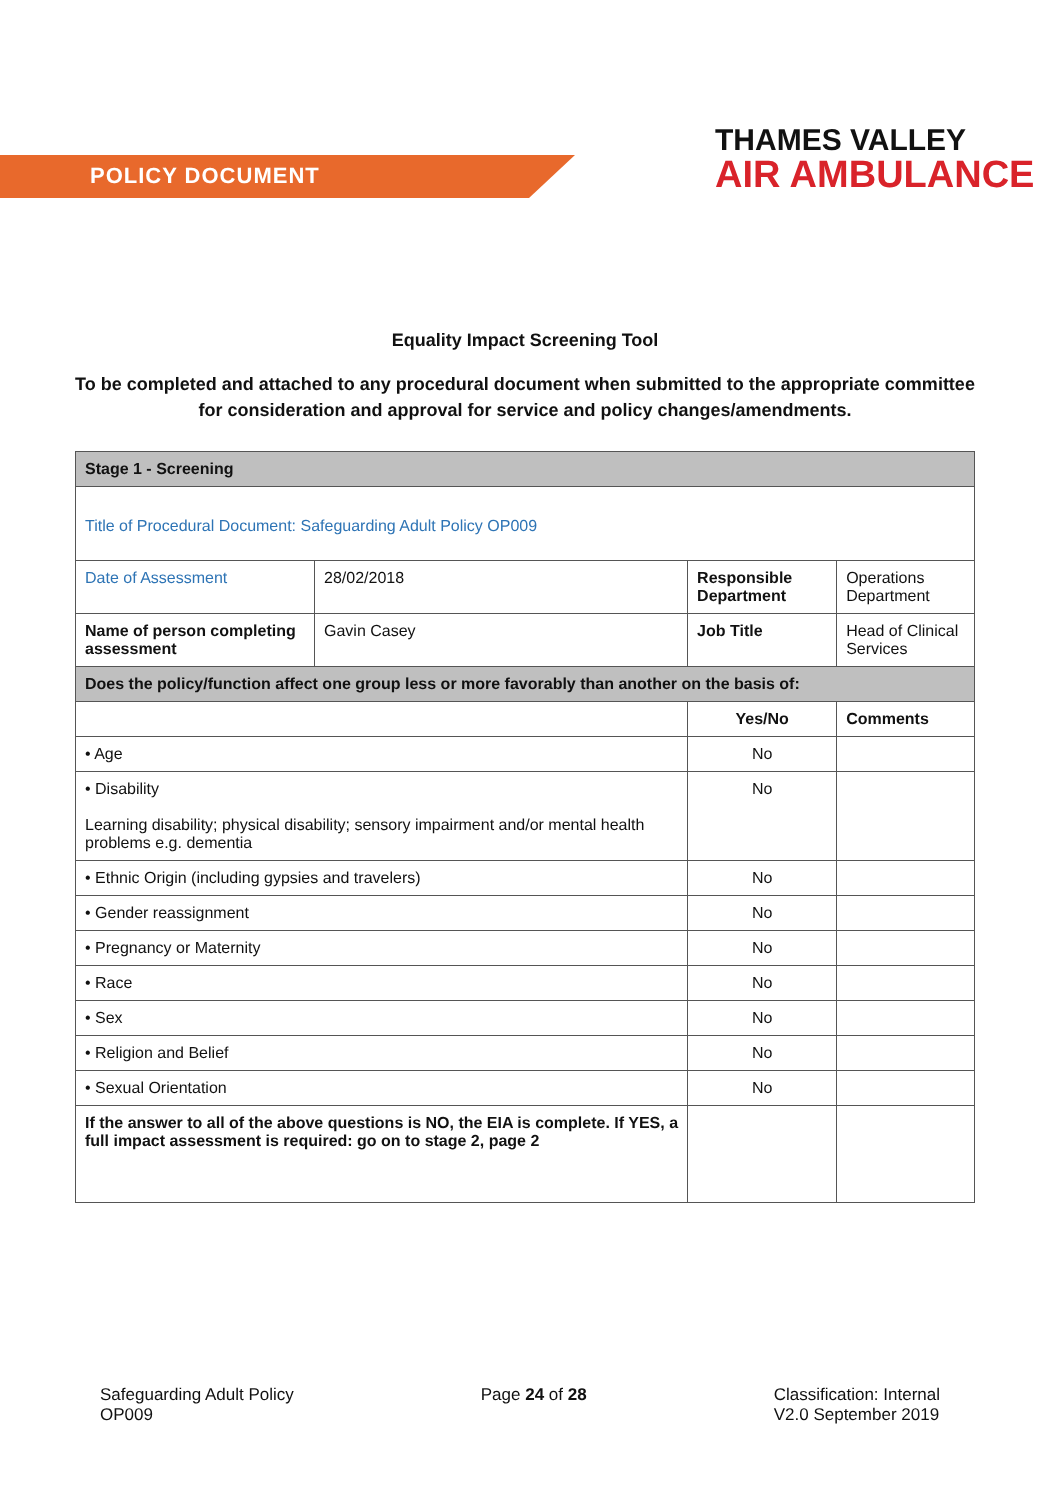POLICY DOCUMENT
THAMES VALLEY
AIR AMBULANCE
Equality Impact Screening Tool
To be completed and attached to any procedural document when submitted to the appropriate committee for consideration and approval for service and policy changes/amendments.
| Stage 1 - Screening | | | | |
| Title of Procedural Document: Safeguarding Adult Policy OP009 | | | | |
| Date of Assessment | 28/02/2018 | | Responsible Department | Operations Department |
| Name of person completing assessment | Gavin Casey | | Job Title | Head of Clinical Services |
| Does the policy/function affect one group less or more favorably than another on the basis of: | | | | |
| | | Yes/No | | Comments |
| • Age | | No | | |
| • Disability Learning disability; physical disability; sensory impairment and/or mental health problems e.g. dementia | | No | | |
| • Ethnic Origin (including gypsies and travelers) | | No | | |
| • Gender reassignment | | No | | |
| • Pregnancy or Maternity | | No | | |
| • Race | | No | | |
| • Sex | | No | | |
| • Religion and Belief | | No | | |
| • Sexual Orientation | | No | | |
| If the answer to all of the above questions is NO, the EIA is complete. If YES, a full impact assessment is required: go on to stage 2, page 2 | | | | |
Safeguarding Adult Policy
OP009
Page 24 of 28 Classification: Internal
V2.0 September 2019